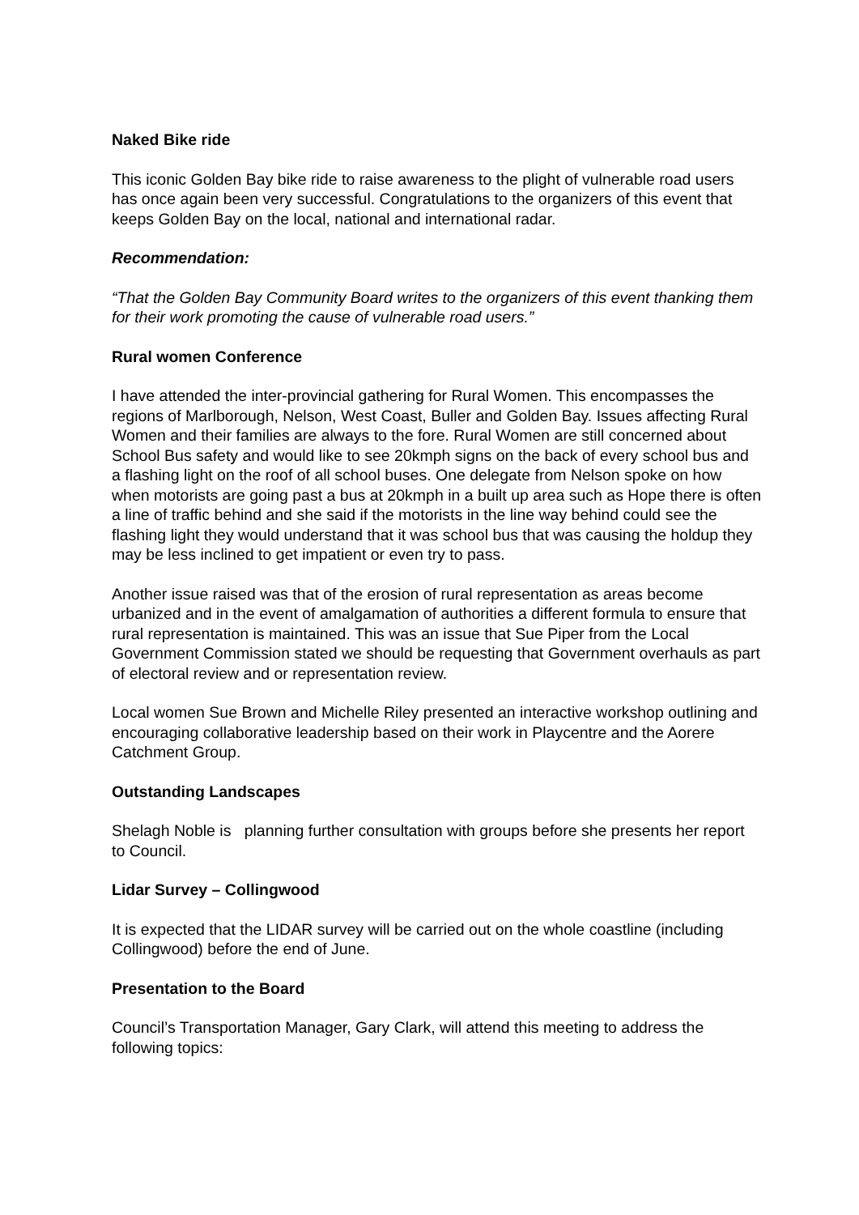Naked Bike ride
This iconic Golden Bay bike ride to raise awareness to the plight of vulnerable road users has once again been very successful. Congratulations to the organizers of this event that keeps Golden Bay on the local, national and international radar.
Recommendation:
“That the Golden Bay Community Board writes to the organizers of this event thanking them for their work promoting the cause of vulnerable road users.”
Rural women Conference
I have attended the inter-provincial gathering for Rural Women. This encompasses the regions of Marlborough, Nelson, West Coast, Buller and Golden Bay. Issues affecting Rural Women and their families are always to the fore. Rural Women are still concerned about School Bus safety and would like to see 20kmph signs on the back of every school bus and a flashing light on the roof of all school buses. One delegate from Nelson spoke on how when motorists are going past a bus at 20kmph in a built up area such as Hope there is often a line of traffic behind and she said if the motorists in the line way behind could see the flashing light they would understand that it was school bus that was causing the holdup they may be less inclined to get impatient or even try to pass.
Another issue raised was that of the erosion of rural representation as areas become urbanized and in the event of amalgamation of authorities a different formula to ensure that rural representation is maintained. This was an issue that Sue Piper from the Local Government Commission stated we should be requesting that Government overhauls as part of electoral review and or representation review.
Local women Sue Brown and Michelle Riley presented an interactive workshop outlining and encouraging collaborative leadership based on their work in Playcentre and the Aorere Catchment Group.
Outstanding Landscapes
Shelagh Noble is planning further consultation with groups before she presents her report to Council.
Lidar Survey – Collingwood
It is expected that the LIDAR survey will be carried out on the whole coastline (including Collingwood) before the end of June.
Presentation to the Board
Council’s Transportation Manager, Gary Clark, will attend this meeting to address the following topics: